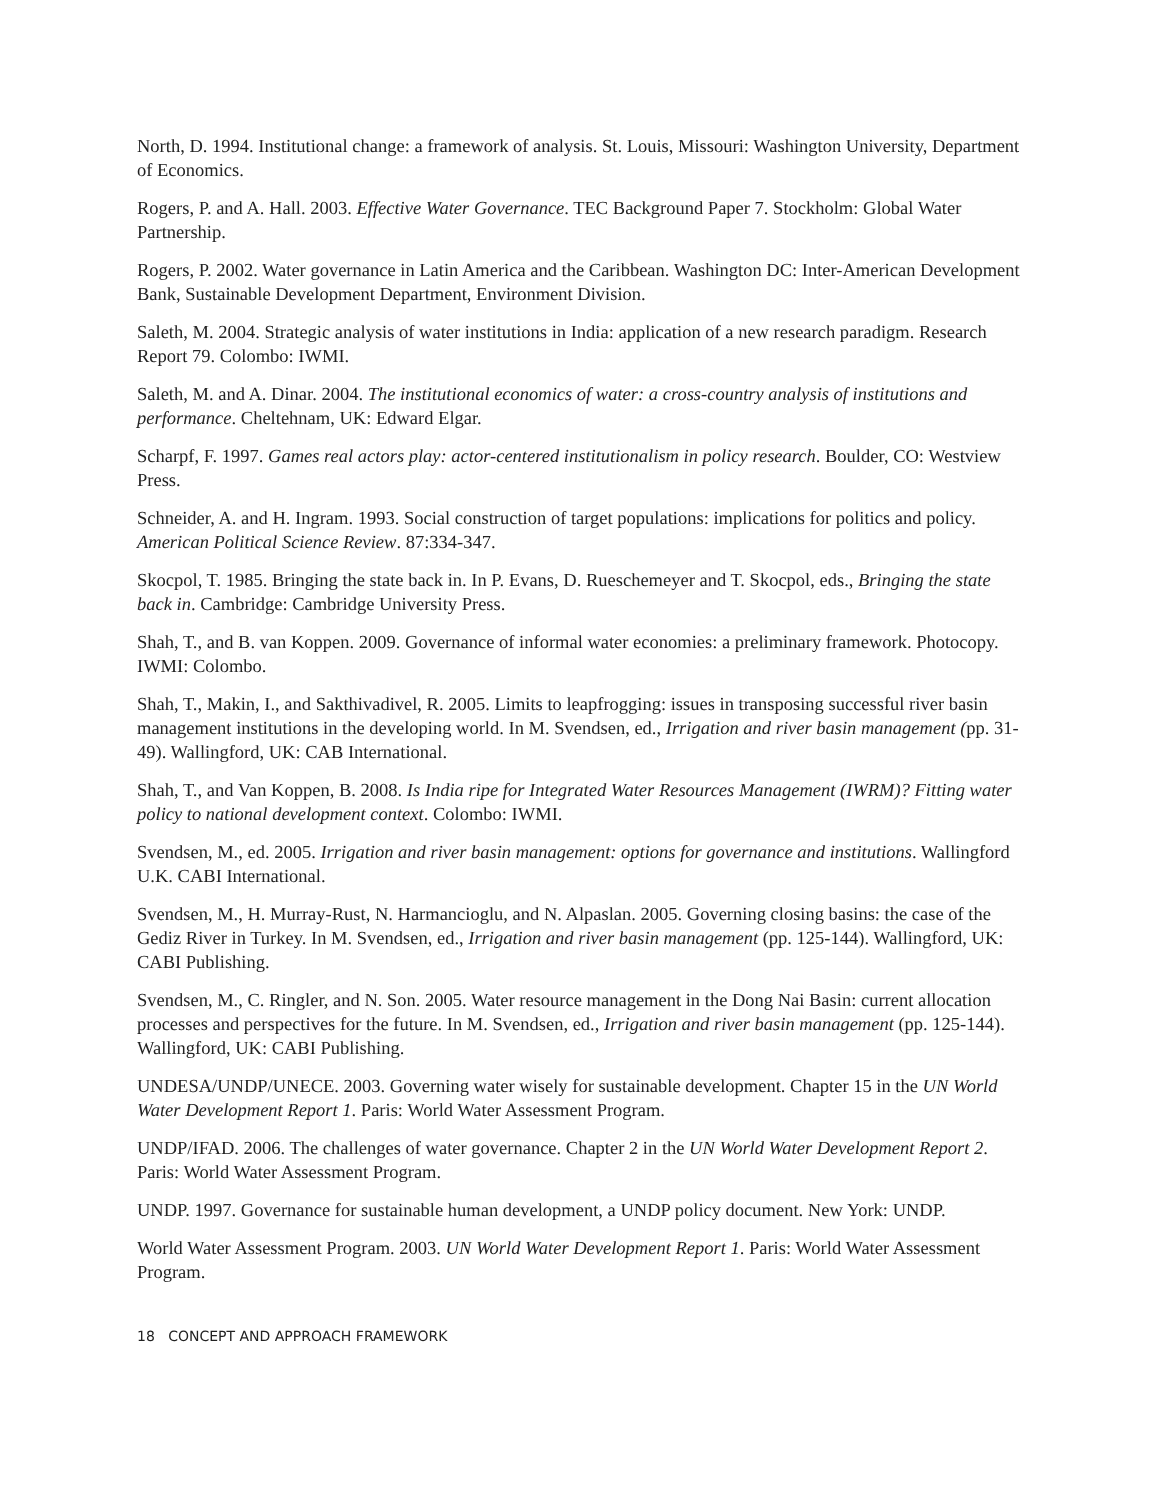North, D. 1994. Institutional change: a framework of analysis. St. Louis, Missouri: Washington University, Department of Economics.
Rogers, P. and A. Hall. 2003. Effective Water Governance. TEC Background Paper 7. Stockholm: Global Water Partnership.
Rogers, P. 2002. Water governance in Latin America and the Caribbean. Washington DC: Inter-American Development Bank, Sustainable Development Department, Environment Division.
Saleth, M. 2004. Strategic analysis of water institutions in India: application of a new research paradigm. Research Report 79. Colombo: IWMI.
Saleth, M. and A. Dinar. 2004. The institutional economics of water: a cross-country analysis of institutions and performance. Cheltehnam, UK: Edward Elgar.
Scharpf, F. 1997. Games real actors play: actor-centered institutionalism in policy research. Boulder, CO: Westview Press.
Schneider, A. and H. Ingram. 1993. Social construction of target populations: implications for politics and policy. American Political Science Review. 87:334-347.
Skocpol, T. 1985. Bringing the state back in. In P. Evans, D. Rueschemeyer and T. Skocpol, eds., Bringing the state back in. Cambridge: Cambridge University Press.
Shah, T., and B. van Koppen. 2009. Governance of informal water economies: a preliminary framework. Photocopy. IWMI: Colombo.
Shah, T., Makin, I., and Sakthivadivel, R. 2005. Limits to leapfrogging: issues in transposing successful river basin management institutions in the developing world. In M. Svendsen, ed., Irrigation and river basin management (pp. 31-49). Wallingford, UK: CAB International.
Shah, T., and Van Koppen, B. 2008. Is India ripe for Integrated Water Resources Management (IWRM)? Fitting water policy to national development context. Colombo: IWMI.
Svendsen, M., ed. 2005. Irrigation and river basin management: options for governance and institutions. Wallingford U.K. CABI International.
Svendsen, M., H. Murray-Rust, N. Harmancioglu, and N. Alpaslan. 2005. Governing closing basins: the case of the Gediz River in Turkey. In M. Svendsen, ed., Irrigation and river basin management (pp. 125-144). Wallingford, UK: CABI Publishing.
Svendsen, M., C. Ringler, and N. Son. 2005. Water resource management in the Dong Nai Basin: current allocation processes and perspectives for the future. In M. Svendsen, ed., Irrigation and river basin management (pp. 125-144). Wallingford, UK: CABI Publishing.
UNDESA/UNDP/UNECE. 2003. Governing water wisely for sustainable development. Chapter 15 in the UN World Water Development Report 1. Paris: World Water Assessment Program.
UNDP/IFAD. 2006. The challenges of water governance. Chapter 2 in the UN World Water Development Report 2. Paris: World Water Assessment Program.
UNDP. 1997. Governance for sustainable human development, a UNDP policy document. New York: UNDP.
World Water Assessment Program. 2003. UN World Water Development Report 1. Paris: World Water Assessment Program.
18 CONCEPT AND APPROACH FRAMEWORK